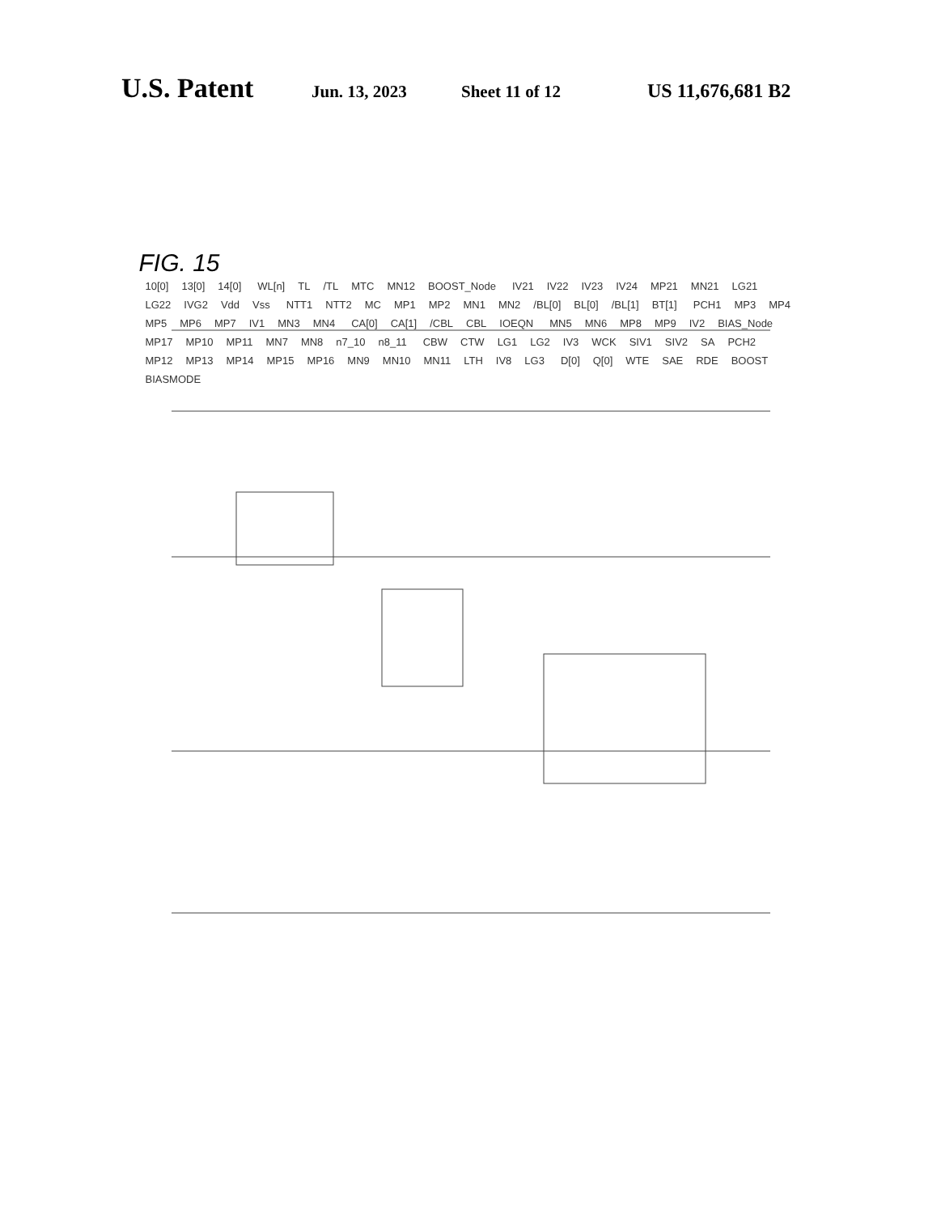U.S. Patent Jun. 13, 2023 Sheet 11 of 12 US 11,676,681 B2
FIG. 15
10[0] 13[0] 14[0] WL[n] TL /TL MTC MN12 BOOST_Node IV21 IV22 IV23 IV24 MP21 MN21 LG21 LG22 IVG2 Vdd Vss NTT1 NTT2 MC MP1 MP2 MN1 MN2 /BL[0] BL[0] /BL[1] BT[1] PCH1 MP3 MP4 MP5 MP6 MP7 IV1 MN3 MN4 CA[0] CA[1] /CBL CBL IOEQN MN5 MN6 MP8 MP9 IV2 BIAS_Node MP17 MP10 MP11 MN7 MN8 n7_10 n8_11 CBW CTW LG1 LG2 IV3 WCK SIV1 SIV2 SA PCH2 MP12 MP13 MP14 MP15 MP16 MN9 MN10 MN11 LTH IV8 LG3 D[0] Q[0] WTE SAE RDE BOOST BIASMODE